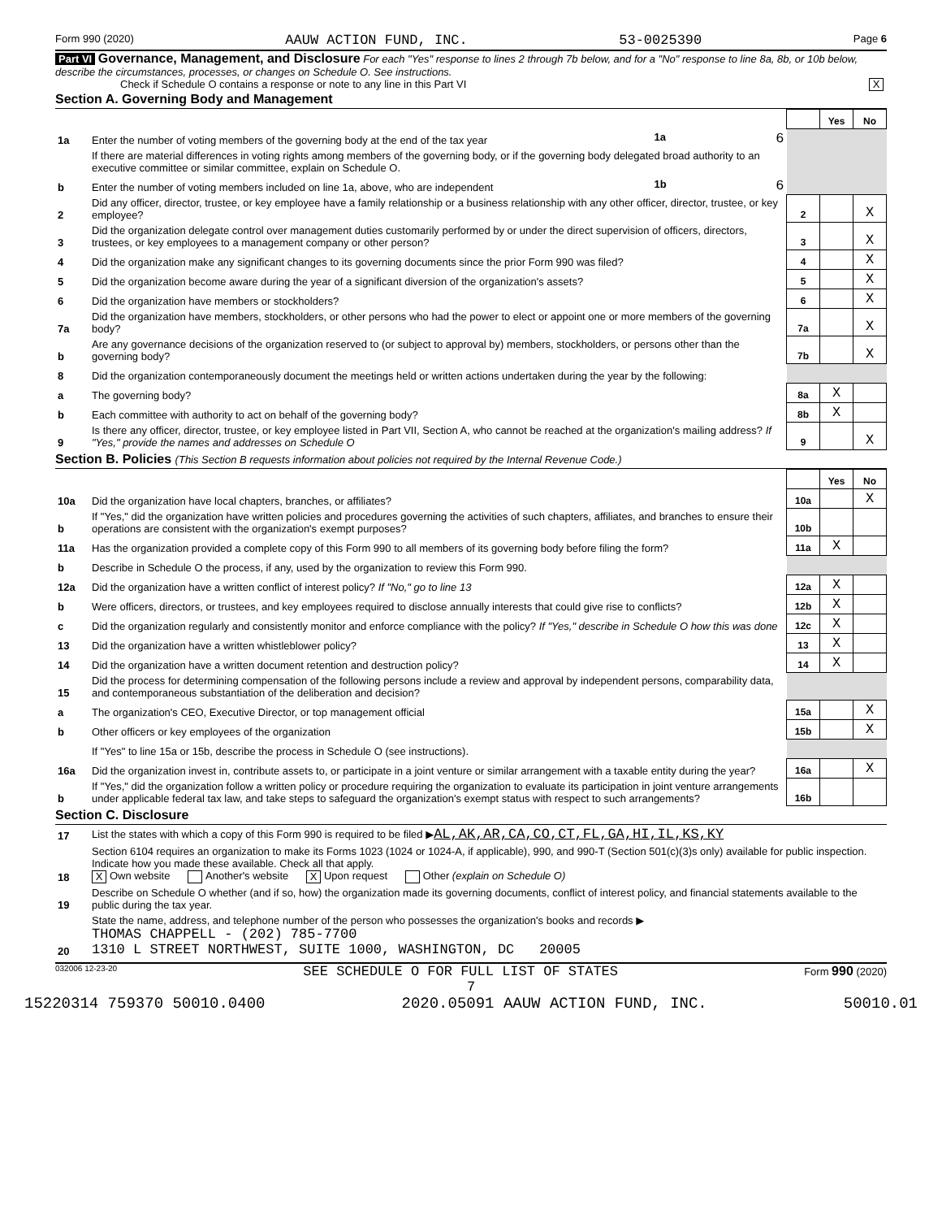Form 990 (2020) AAUW ACTION FUND, INC. 53-0025390 Page 6
Part VI Governance, Management, and Disclosure For each "Yes" response to lines 2 through 7b below, and for a "No" response to line 8a, 8b, or 10b below, describe the circumstances, processes, or changes on Schedule O. See instructions.
Check if Schedule O contains a response or note to any line in this Part VI X
Section A. Governing Body and Management
| | | | | Yes | No |
| 1a | Enter the number of voting members of the governing body at the end of the tax year | 1a 6 | | | |
| | If there are material differences in voting rights among members of the governing body, or if the governing body delegated broad authority to an executive committee or similar committee, explain on Schedule O. | | | | |
| b | Enter the number of voting members included on line 1a, above, who are independent | 1b 6 | | | |
| 2 | Did any officer, director, trustee, or key employee have a family relationship or a business relationship with any other officer, director, trustee, or key employee? | | 2 | | X |
| 3 | Did the organization delegate control over management duties customarily performed by or under the direct supervision of officers, directors, trustees, or key employees to a management company or other person? | | 3 | | X |
| 4 | Did the organization make any significant changes to its governing documents since the prior Form 990 was filed? | | 4 | | X |
| 5 | Did the organization become aware during the year of a significant diversion of the organization's assets? | | 5 | | X |
| 6 | Did the organization have members or stockholders? | | 6 | | X |
| 7a | Did the organization have members, stockholders, or other persons who had the power to elect or appoint one or more members of the governing body? | | 7a | | X |
| b | Are any governance decisions of the organization reserved to (or subject to approval by) members, stockholders, or persons other than the governing body? | | 7b | | X |
| 8 | Did the organization contemporaneously document the meetings held or written actions undertaken during the year by the following: | | | | |
| a | The governing body? | | 8a | X | |
| b | Each committee with authority to act on behalf of the governing body? | | 8b | X | |
| 9 | Is there any officer, director, trustee, or key employee listed in Part VII, Section A, who cannot be reached at the organization's mailing address? If "Yes," provide the names and addresses on Schedule O | | 9 | | X |
Section B. Policies (This Section B requests information about policies not required by the Internal Revenue Code.)
| | | | Yes | No |
| 10a | Did the organization have local chapters, branches, or affiliates? | 10a | | X |
| b | If "Yes," did the organization have written policies and procedures governing the activities of such chapters, affiliates, and branches to ensure their operations are consistent with the organization's exempt purposes? | 10b | | |
| 11a | Has the organization provided a complete copy of this Form 990 to all members of its governing body before filing the form? | 11a | X | |
| b | Describe in Schedule O the process, if any, used by the organization to review this Form 990. | | | |
| 12a | Did the organization have a written conflict of interest policy? If "No," go to line 13 | 12a | X | |
| b | Were officers, directors, or trustees, and key employees required to disclose annually interests that could give rise to conflicts? | 12b | X | |
| c | Did the organization regularly and consistently monitor and enforce compliance with the policy? If "Yes," describe in Schedule O how this was done | 12c | X | |
| 13 | Did the organization have a written whistleblower policy? | 13 | X | |
| 14 | Did the organization have a written document retention and destruction policy? | 14 | X | |
| 15 | Did the process for determining compensation of the following persons include a review and approval by independent persons, comparability data, and contemporaneous substantiation of the deliberation and decision? | | | |
| a | The organization's CEO, Executive Director, or top management official | 15a | | X |
| b | Other officers or key employees of the organization | 15b | | X |
| | If "Yes" to line 15a or 15b, describe the process in Schedule O (see instructions). | | | |
| 16a | Did the organization invest in, contribute assets to, or participate in a joint venture or similar arrangement with a taxable entity during the year? | 16a | | X |
| b | If "Yes," did the organization follow a written policy or procedure requiring the organization to evaluate its participation in joint venture arrangements under applicable federal tax law, and take steps to safeguard the organization's exempt status with respect to such arrangements? | 16b | | |
Section C. Disclosure
| 17 | List the states with which a copy of this Form 990 is required to be filed ▶ AL,AK,AR,CA,CO,CT,FL,GA,HI,IL,KS,KY |
| 18 | Section 6104 requires an organization to make its Forms 1023 (1024 or 1024-A, if applicable), 990, and 990-T (Section 501(c)(3)s only) available for public inspection. Indicate how you made these available. Check all that apply. X Own website Another's website X Upon request Other (explain on Schedule O) |
| 19 | Describe on Schedule O whether (and if so, how) the organization made its governing documents, conflict of interest policy, and financial statements available to the public during the tax year. |
| 20 | State the name, address, and telephone number of the person who possesses the organization's books and records ▶ THOMAS CHAPPELL - (202) 785-7700 1310 L STREET NORTHWEST, SUITE 1000, WASHINGTON, DC 20005 |
032006 12-23-20 SEE SCHEDULE O FOR FULL LIST OF STATES Form 990 (2020)
7
15220314 759370 50010.0400 2020.05091 AAUW ACTION FUND, INC. 50010.01